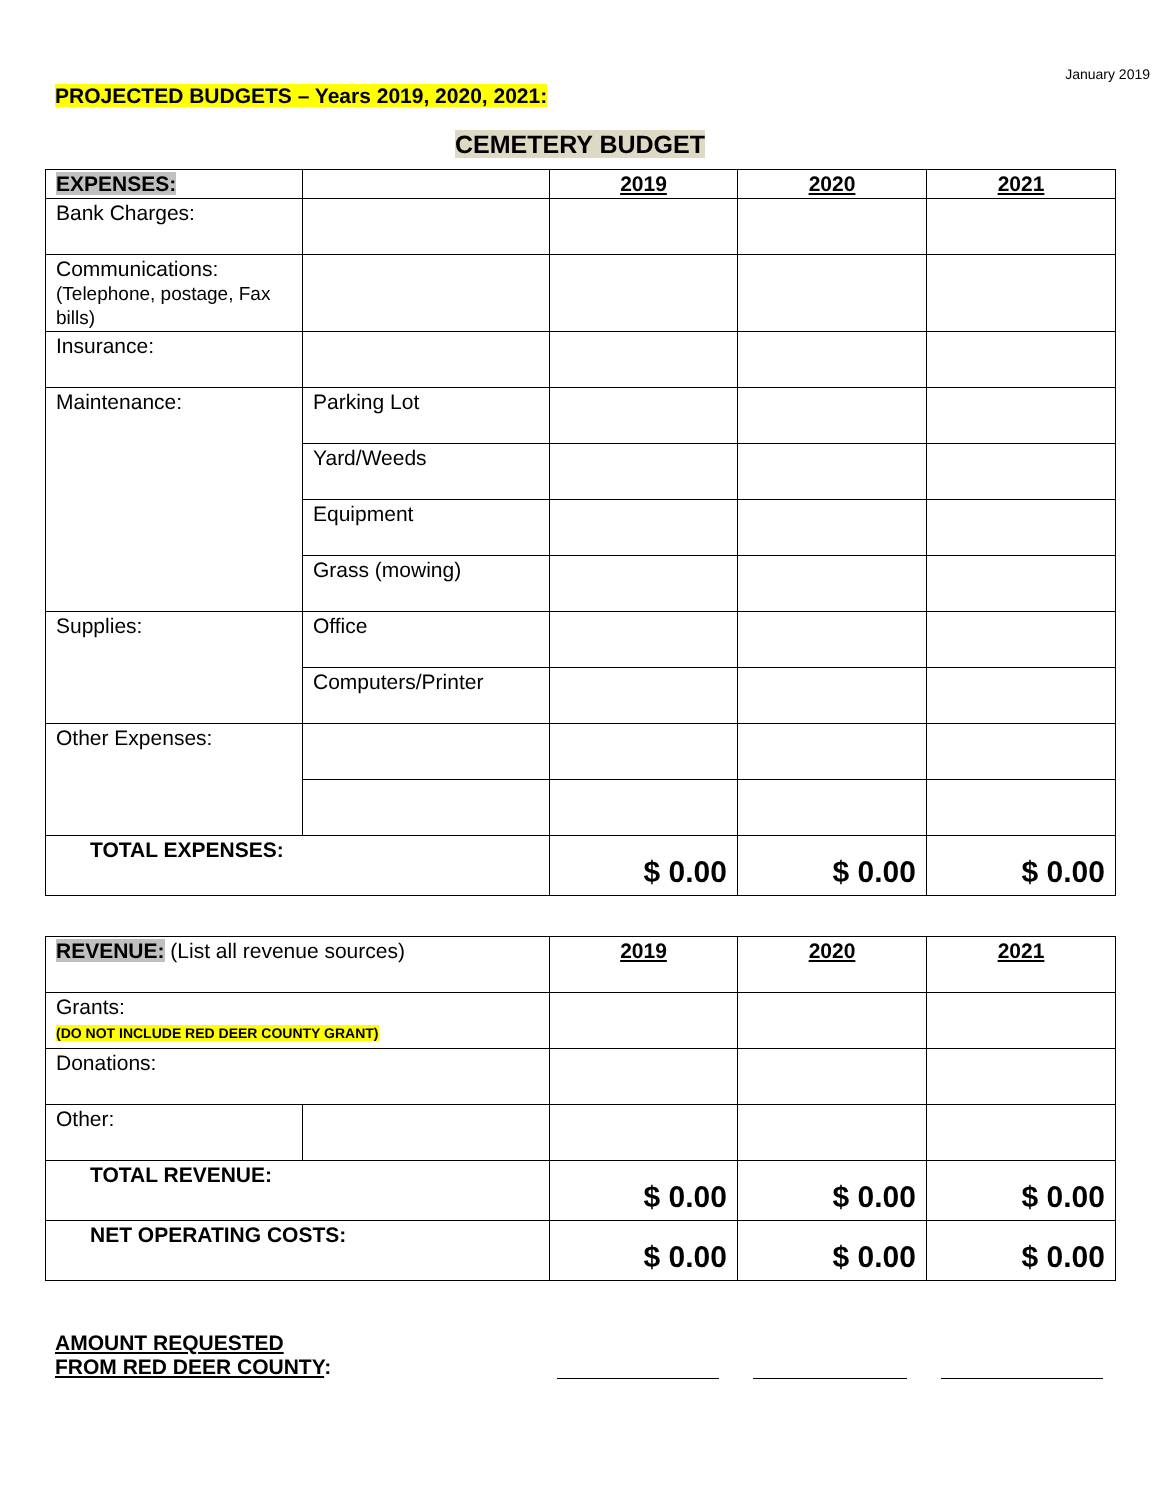January 2019
PROJECTED BUDGETS – Years 2019, 2020, 2021:
CEMETERY BUDGET
| EXPENSES: | | 2019 | 2020 | 2021 |
| Bank Charges: | | | | |
| Communications: (Telephone, postage, Fax bills) | | | | |
| Insurance: | | | | |
| Maintenance: | Parking Lot | | | |
| | Yard/Weeds | | | |
| | Equipment | | | |
| | Grass (mowing) | | | |
| Supplies: | Office | | | |
| | Computers/Printer | | | |
| Other Expenses: | | | | |
| TOTAL EXPENSES: | | $ 0.00 | $ 0.00 | $ 0.00 |
| REVENUE: (List all revenue sources) | | 2019 | 2020 | 2021 |
| Grants: (DO NOT INCLUDE RED DEER COUNTY GRANT) | | | | |
| Donations: | | | | |
| Other: | | | | |
| TOTAL REVENUE: | | $ 0.00 | $ 0.00 | $ 0.00 |
| NET OPERATING COSTS: | | $ 0.00 | $ 0.00 | $ 0.00 |
AMOUNT REQUESTED
FROM RED DEER COUNTY: